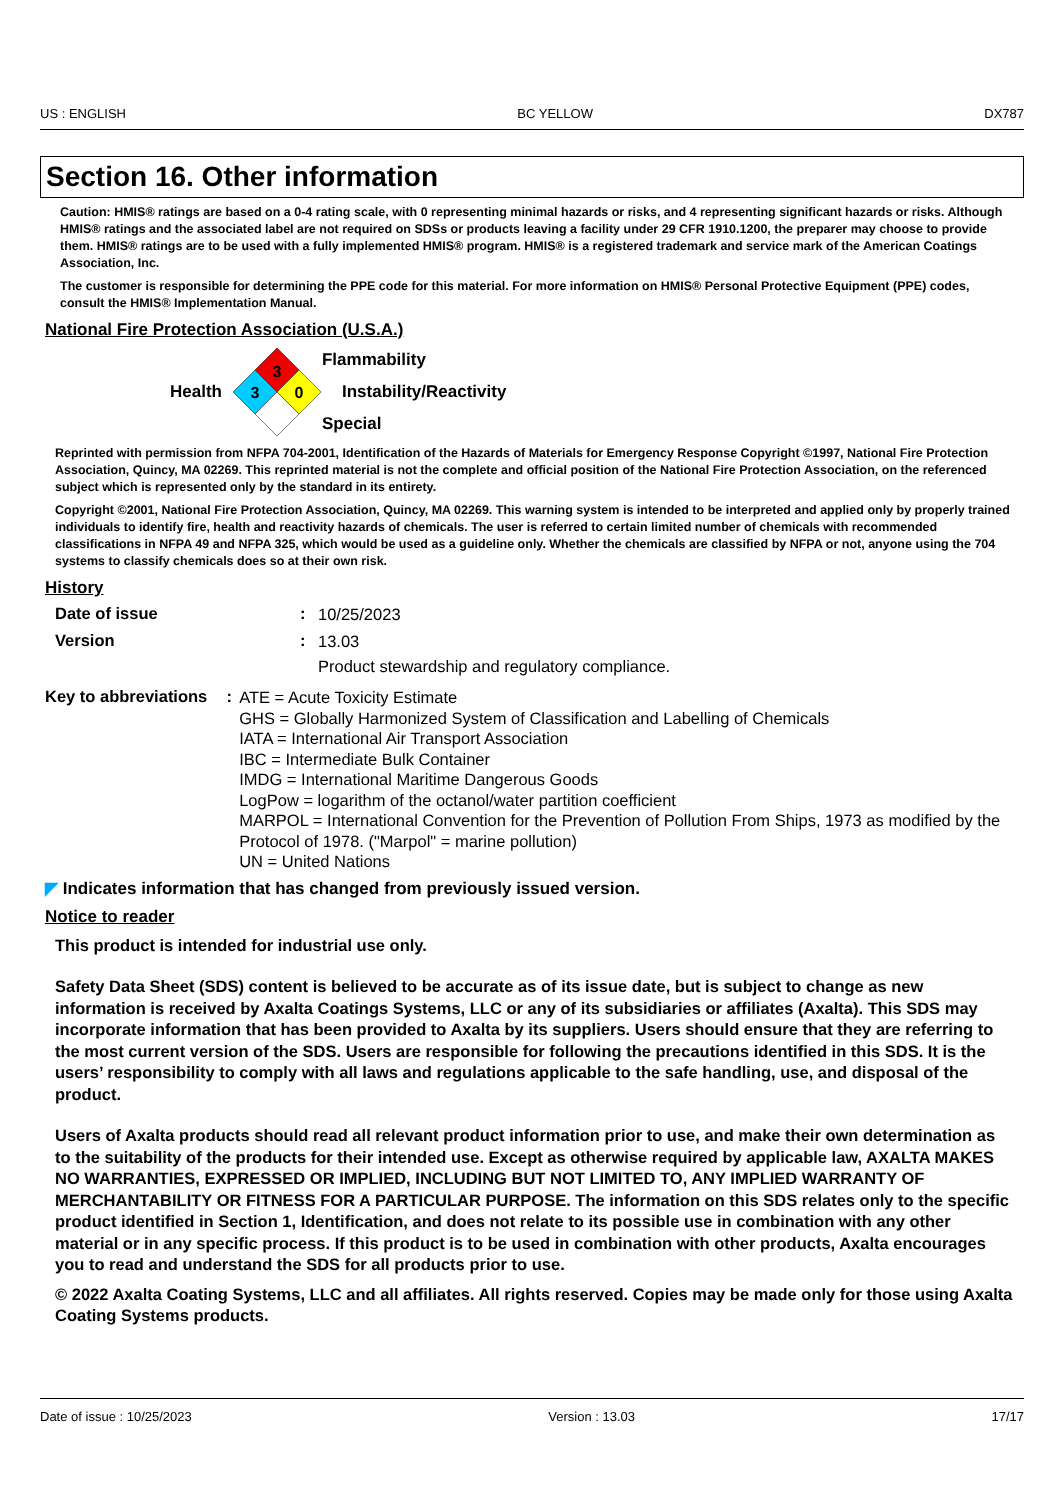US : ENGLISH BC YELLOW DX787
Section 16. Other information
Caution: HMIS® ratings are based on a 0-4 rating scale, with 0 representing minimal hazards or risks, and 4 representing significant hazards or risks. Although HMIS® ratings and the associated label are not required on SDSs or products leaving a facility under 29 CFR 1910.1200, the preparer may choose to provide them. HMIS® ratings are to be used with a fully implemented HMIS® program. HMIS® is a registered trademark and service mark of the American Coatings Association, Inc.
The customer is responsible for determining the PPE code for this material. For more information on HMIS® Personal Protective Equipment (PPE) codes, consult the HMIS® Implementation Manual.
National Fire Protection Association (U.S.A.)
Health
3
3
0
Flammability
Instability/Reactivity
Special
Reprinted with permission from NFPA 704-2001, Identification of the Hazards of Materials for Emergency Response Copyright ©1997, National Fire Protection Association, Quincy, MA 02269. This reprinted material is not the complete and official position of the National Fire Protection Association, on the referenced subject which is represented only by the standard in its entirety.
Copyright ©2001, National Fire Protection Association, Quincy, MA 02269. This warning system is intended to be interpreted and applied only by properly trained individuals to identify fire, health and reactivity hazards of chemicals. The user is referred to certain limited number of chemicals with recommended classifications in NFPA 49 and NFPA 325, which would be used as a guideline only. Whether the chemicals are classified by NFPA or not, anyone using the 704 systems to classify chemicals does so at their own risk.
History
Date of issue :
10/25/2023
Version :
13.03
Product stewardship and regulatory compliance.
Key to abbreviations :
ATE = Acute Toxicity Estimate
GHS = Globally Harmonized System of Classification and Labelling of Chemicals
IATA = International Air Transport Association
IBC = Intermediate Bulk Container
IMDG = International Maritime Dangerous Goods
LogPow = logarithm of the octanol/water partition coefficient
MARPOL = International Convention for the Prevention of Pollution From Ships, 1973 as modified by the Protocol of 1978. ("Marpol" = marine pollution)
UN = United Nations
◤ Indicates information that has changed from previously issued version.
Notice to reader
This product is intended for industrial use only.
Safety Data Sheet (SDS) content is believed to be accurate as of its issue date, but is subject to change as new information is received by Axalta Coatings Systems, LLC or any of its subsidiaries or affiliates (Axalta). This SDS may incorporate information that has been provided to Axalta by its suppliers. Users should ensure that they are referring to the most current version of the SDS. Users are responsible for following the precautions identified in this SDS. It is the users’ responsibility to comply with all laws and regulations applicable to the safe handling, use, and disposal of the product.
Users of Axalta products should read all relevant product information prior to use, and make their own determination as to the suitability of the products for their intended use. Except as otherwise required by applicable law, AXALTA MAKES NO WARRANTIES, EXPRESSED OR IMPLIED, INCLUDING BUT NOT LIMITED TO, ANY IMPLIED WARRANTY OF MERCHANTABILITY OR FITNESS FOR A PARTICULAR PURPOSE. The information on this SDS relates only to the specific product identified in Section 1, Identification, and does not relate to its possible use in combination with any other material or in any specific process. If this product is to be used in combination with other products, Axalta encourages you to read and understand the SDS for all products prior to use.
© 2022 Axalta Coating Systems, LLC and all affiliates. All rights reserved. Copies may be made only for those using Axalta Coating Systems products.
Date of issue : 10/25/2023 Version : 13.03 17/17